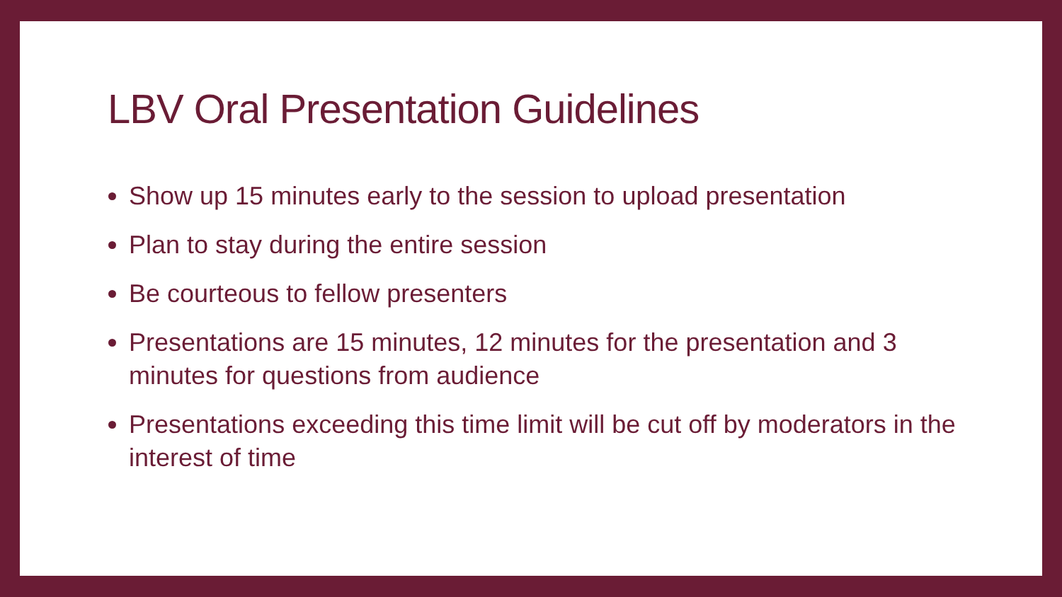LBV Oral Presentation Guidelines
Show up 15 minutes early to the session to upload presentation
Plan to stay during the entire session
Be courteous to fellow presenters
Presentations are 15 minutes, 12 minutes for the presentation and 3 minutes for questions from audience
Presentations exceeding this time limit will be cut off by moderators in the interest of time